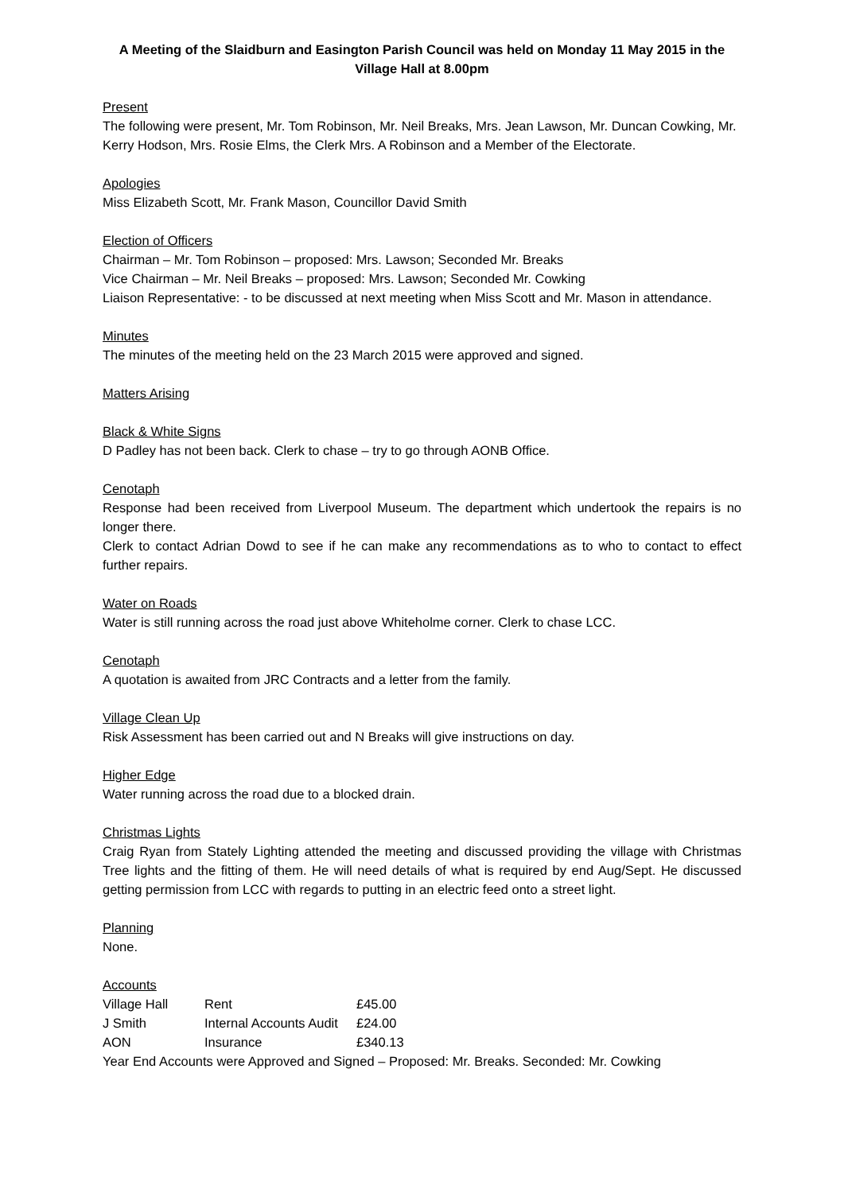A Meeting of the Slaidburn and Easington Parish Council was held on Monday 11 May 2015 in the Village Hall at 8.00pm
Present
The following were present, Mr. Tom Robinson, Mr. Neil Breaks, Mrs. Jean Lawson, Mr. Duncan Cowking, Mr. Kerry Hodson, Mrs. Rosie Elms, the Clerk Mrs. A Robinson and a Member of the Electorate.
Apologies
Miss Elizabeth Scott, Mr. Frank Mason, Councillor David Smith
Election of Officers
Chairman – Mr. Tom Robinson – proposed: Mrs. Lawson; Seconded Mr. Breaks
Vice Chairman – Mr. Neil Breaks – proposed: Mrs. Lawson; Seconded Mr. Cowking
Liaison Representative: - to be discussed at next meeting when Miss Scott and Mr. Mason in attendance.
Minutes
The minutes of the meeting held on the 23 March 2015 were approved and signed.
Matters Arising
Black & White Signs
D Padley has not been back. Clerk to chase – try to go through AONB Office.
Cenotaph
Response had been received from Liverpool Museum. The department which undertook the repairs is no longer there.
Clerk to contact Adrian Dowd to see if he can make any recommendations as to who to contact to effect further repairs.
Water on Roads
Water is still running across the road just above Whiteholme corner. Clerk to chase LCC.
Cenotaph
A quotation is awaited from JRC Contracts and a letter from the family.
Village Clean Up
Risk Assessment has been carried out and N Breaks will give instructions on day.
Higher Edge
Water running across the road due to a blocked drain.
Christmas Lights
Craig Ryan from Stately Lighting attended the meeting and discussed providing the village with Christmas Tree lights and the fitting of them. He will need details of what is required by end Aug/Sept. He discussed getting permission from LCC with regards to putting in an electric feed onto a street light.
Planning
None.
Accounts
| Village Hall | Rent | £45.00 |
| J Smith | Internal Accounts Audit | £24.00 |
| AON | Insurance | £340.13 |
Year End Accounts were Approved and Signed – Proposed: Mr. Breaks. Seconded: Mr. Cowking